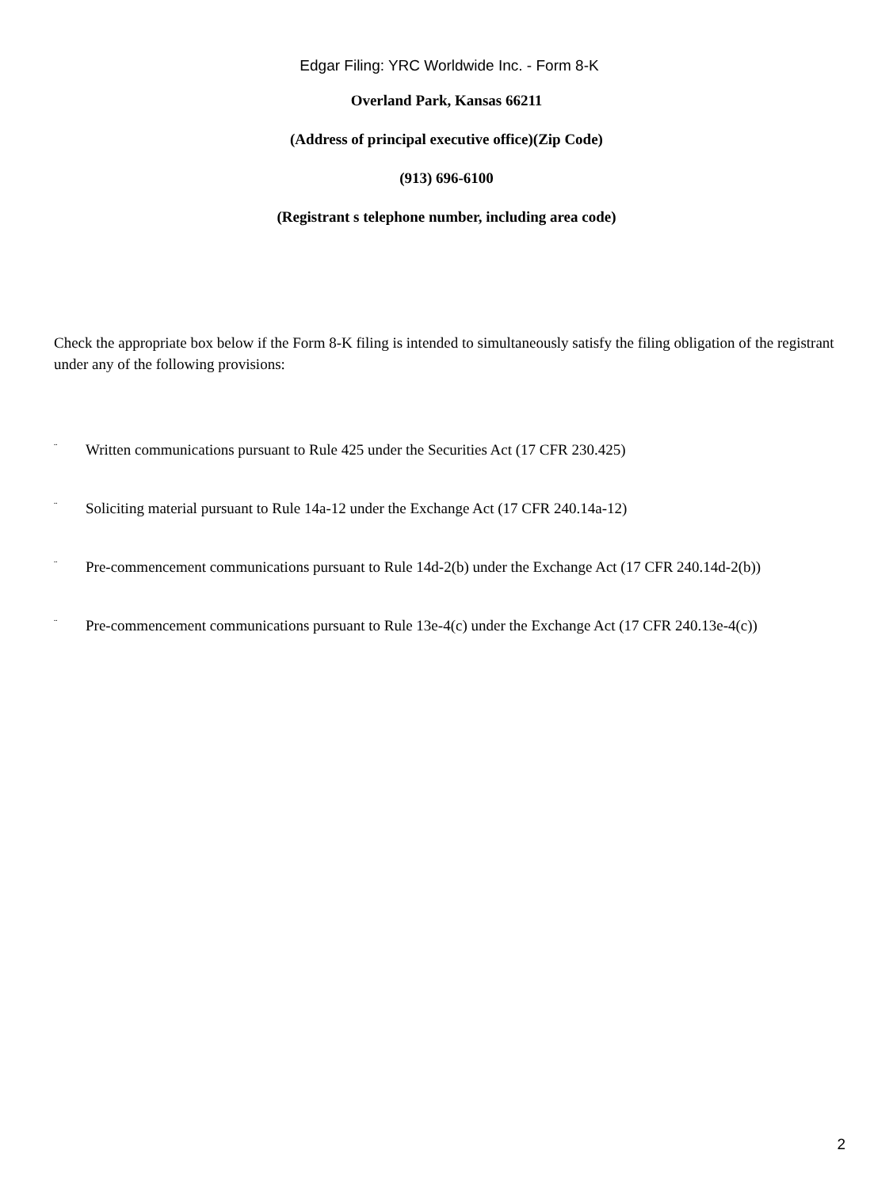Edgar Filing: YRC Worldwide Inc. - Form 8-K
Overland Park, Kansas 66211
(Address of principal executive office)(Zip Code)
(913) 696-6100
(Registrant s telephone number, including area code)
Check the appropriate box below if the Form 8-K filing is intended to simultaneously satisfy the filing obligation of the registrant under any of the following provisions:
¨ Written communications pursuant to Rule 425 under the Securities Act (17 CFR 230.425)
¨ Soliciting material pursuant to Rule 14a-12 under the Exchange Act (17 CFR 240.14a-12)
¨ Pre-commencement communications pursuant to Rule 14d-2(b) under the Exchange Act (17 CFR 240.14d-2(b))
¨ Pre-commencement communications pursuant to Rule 13e-4(c) under the Exchange Act (17 CFR 240.13e-4(c))
2